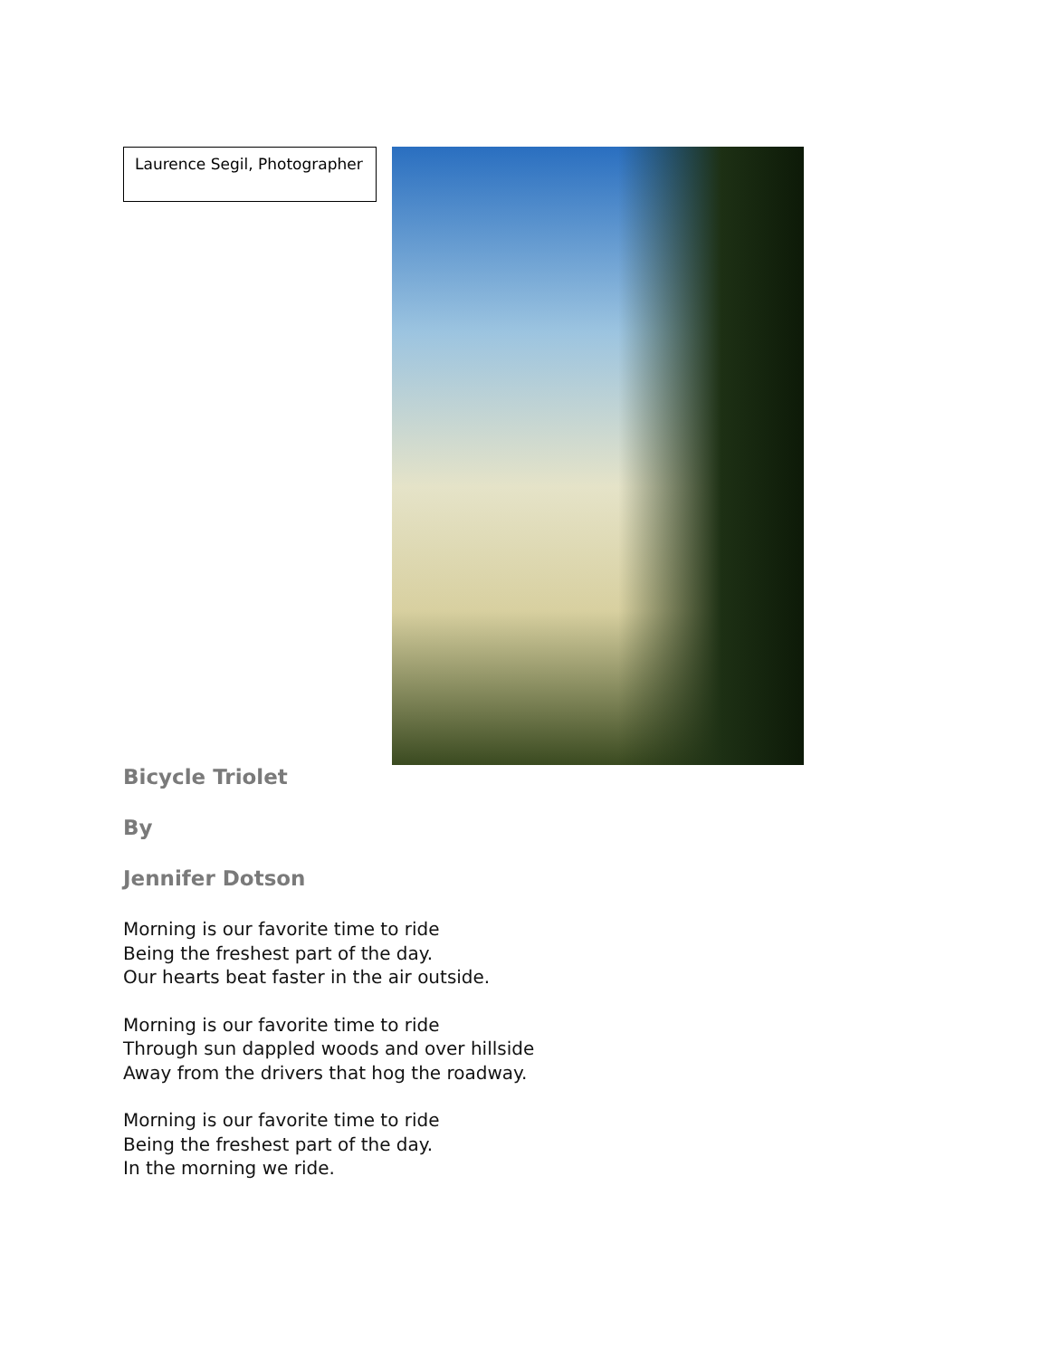Laurence Segil, Photographer
Bicycle Triolet
By
Jennifer Dotson
Morning is our favorite time to ride
Being the freshest part of the day.
Our hearts beat faster in the air outside.
Morning is our favorite time to ride
Through sun dappled woods and over hillside
Away from the drivers that hog the roadway.
Morning is our favorite time to ride
Being the freshest part of the day.
In the morning we ride.